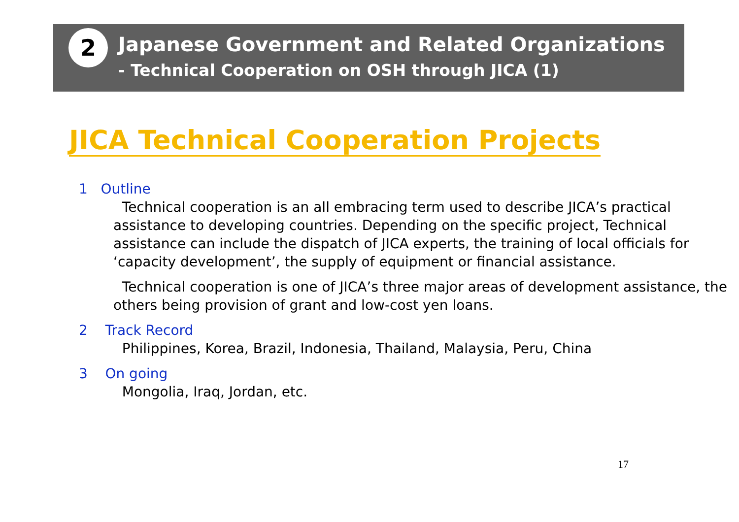2
Japanese Government and Related Organizations
- Technical Cooperation on OSH through JICA (1)
JICA Technical Cooperation Projects
1 Outline
Technical cooperation is an all embracing term used to describe JICA’s practical assistance to developing countries. Depending on the specific project, Technical assistance can include the dispatch of JICA experts, the training of local officials for ‘capacity development’, the supply of equipment or financial assistance.
Technical cooperation is one of JICA’s three major areas of development assistance, the others being provision of grant and low-cost yen loans.
2 Track Record
Philippines, Korea, Brazil, Indonesia, Thailand, Malaysia, Peru, China
3 On going
Mongolia, Iraq, Jordan, etc.
17